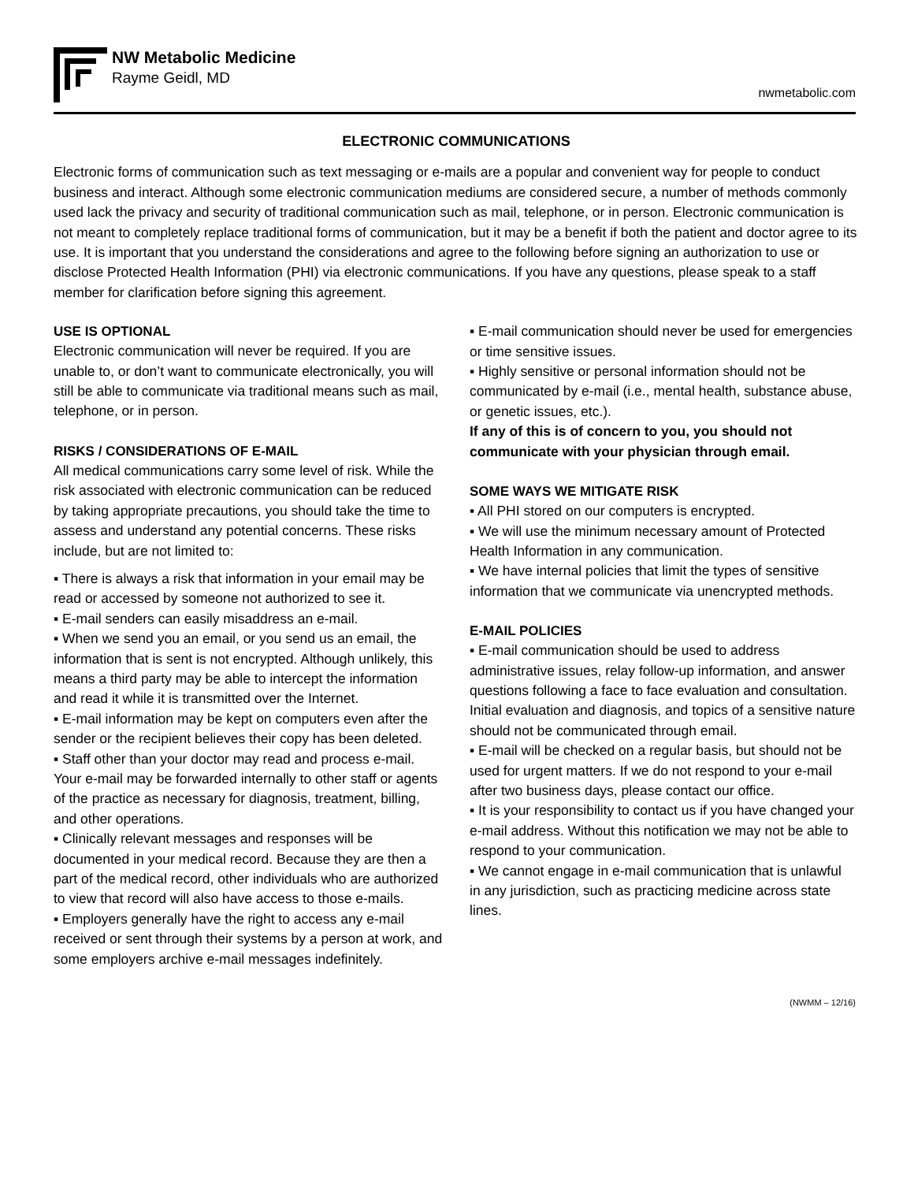NW Metabolic Medicine
Rayme Geidl, MD
nwmetabolic.com
ELECTRONIC COMMUNICATIONS
Electronic forms of communication such as text messaging or e-mails are a popular and convenient way for people to conduct business and interact. Although some electronic communication mediums are considered secure, a number of methods commonly used lack the privacy and security of traditional communication such as mail, telephone, or in person. Electronic communication is not meant to completely replace traditional forms of communication, but it may be a benefit if both the patient and doctor agree to its use. It is important that you understand the considerations and agree to the following before signing an authorization to use or disclose Protected Health Information (PHI) via electronic communications. If you have any questions, please speak to a staff member for clarification before signing this agreement.
USE IS OPTIONAL
Electronic communication will never be required. If you are unable to, or don’t want to communicate electronically, you will still be able to communicate via traditional means such as mail, telephone, or in person.
RISKS / CONSIDERATIONS OF E-MAIL
All medical communications carry some level of risk. While the risk associated with electronic communication can be reduced by taking appropriate precautions, you should take the time to assess and understand any potential concerns. These risks include, but are not limited to:
▪ There is always a risk that information in your email may be read or accessed by someone not authorized to see it.
▪ E-mail senders can easily misaddress an e-mail.
▪ When we send you an email, or you send us an email, the information that is sent is not encrypted. Although unlikely, this means a third party may be able to intercept the information and read it while it is transmitted over the Internet.
▪ E-mail information may be kept on computers even after the sender or the recipient believes their copy has been deleted.
▪ Staff other than your doctor may read and process e-mail. Your e-mail may be forwarded internally to other staff or agents of the practice as necessary for diagnosis, treatment, billing, and other operations.
▪ Clinically relevant messages and responses will be documented in your medical record. Because they are then a part of the medical record, other individuals who are authorized to view that record will also have access to those e-mails.
▪ Employers generally have the right to access any e-mail received or sent through their systems by a person at work, and some employers archive e-mail messages indefinitely.
▪ E-mail communication should never be used for emergencies or time sensitive issues.
▪ Highly sensitive or personal information should not be communicated by e-mail (i.e., mental health, substance abuse, or genetic issues, etc.).
If any of this is of concern to you, you should not communicate with your physician through email.
SOME WAYS WE MITIGATE RISK
▪ All PHI stored on our computers is encrypted.
▪ We will use the minimum necessary amount of Protected Health Information in any communication.
▪ We have internal policies that limit the types of sensitive information that we communicate via unencrypted methods.
E-MAIL POLICIES
▪ E-mail communication should be used to address administrative issues, relay follow-up information, and answer questions following a face to face evaluation and consultation. Initial evaluation and diagnosis, and topics of a sensitive nature should not be communicated through email.
▪ E-mail will be checked on a regular basis, but should not be used for urgent matters. If we do not respond to your e-mail after two business days, please contact our office.
▪ It is your responsibility to contact us if you have changed your e-mail address. Without this notification we may not be able to respond to your communication.
▪ We cannot engage in e-mail communication that is unlawful in any jurisdiction, such as practicing medicine across state lines.
(NWMM – 12/16)